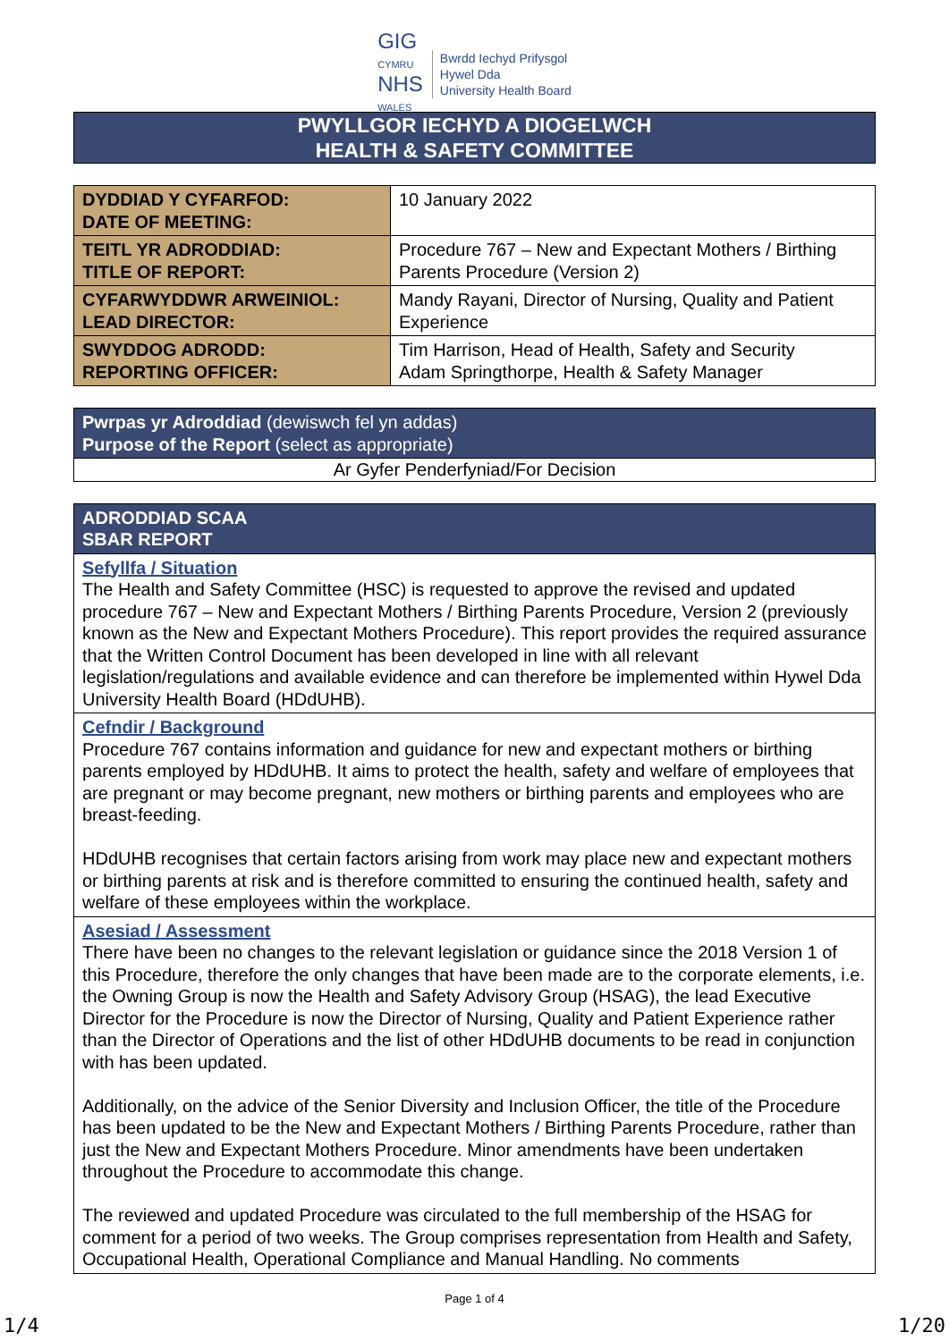GIG
CYMRU
NHS
WALES
Bwrdd Iechyd Prifysgol
Hywel Dda
University Health Board
| PWYLLGOR IECHYD A DIOGELWCH HEALTH & SAFETY COMMITTEE |
| DYDDIAD Y CYFARFOD: DATE OF MEETING: | 10 January 2022 |
| TEITL YR ADRODDIAD: TITLE OF REPORT: | Procedure 767 – New and Expectant Mothers / Birthing Parents Procedure (Version 2) |
| CYFARWYDDWR ARWEINIOL: LEAD DIRECTOR: | Mandy Rayani, Director of Nursing, Quality and Patient Experience |
| SWYDDOG ADRODD: REPORTING OFFICER: | Tim Harrison, Head of Health, Safety and Security Adam Springthorpe, Health & Safety Manager |
| Pwrpas yr Adroddiad (dewiswch fel yn addas) Purpose of the Report (select as appropriate) |
| --- |
| Ar Gyfer Penderfyniad/For Decision |
| ADRODDIAD SCAA SBAR REPORT |
| --- |
| Sefyllfa / Situation The Health and Safety Committee (HSC) is requested to approve the revised and updated procedure 767 – New and Expectant Mothers / Birthing Parents Procedure, Version 2 (previously known as the New and Expectant Mothers Procedure). This report provides the required assurance that the Written Control Document has been developed in line with all relevant legislation/regulations and available evidence and can therefore be implemented within Hywel Dda University Health Board (HDdUHB). |
| Cefndir / Background Procedure 767 contains information and guidance for new and expectant mothers or birthing parents employed by HDdUHB. It aims to protect the health, safety and welfare of employees that are pregnant or may become pregnant, new mothers or birthing parents and employees who are breast-feeding. HDdUHB recognises that certain factors arising from work may place new and expectant mothers or birthing parents at risk and is therefore committed to ensuring the continued health, safety and welfare of these employees within the workplace. |
| Asesiad / Assessment There have been no changes to the relevant legislation or guidance since the 2018 Version 1 of this Procedure, therefore the only changes that have been made are to the corporate elements, i.e. the Owning Group is now the Health and Safety Advisory Group (HSAG), the lead Executive Director for the Procedure is now the Director of Nursing, Quality and Patient Experience rather than the Director of Operations and the list of other HDdUHB documents to be read in conjunction with has been updated. Additionally, on the advice of the Senior Diversity and Inclusion Officer, the title of the Procedure has been updated to be the New and Expectant Mothers / Birthing Parents Procedure, rather than just the New and Expectant Mothers Procedure. Minor amendments have been undertaken throughout the Procedure to accommodate this change. The reviewed and updated Procedure was circulated to the full membership of the HSAG for comment for a period of two weeks. The Group comprises representation from Health and Safety, Occupational Health, Operational Compliance and Manual Handling. No comments |
Page 1 of 4
1/4 1/20